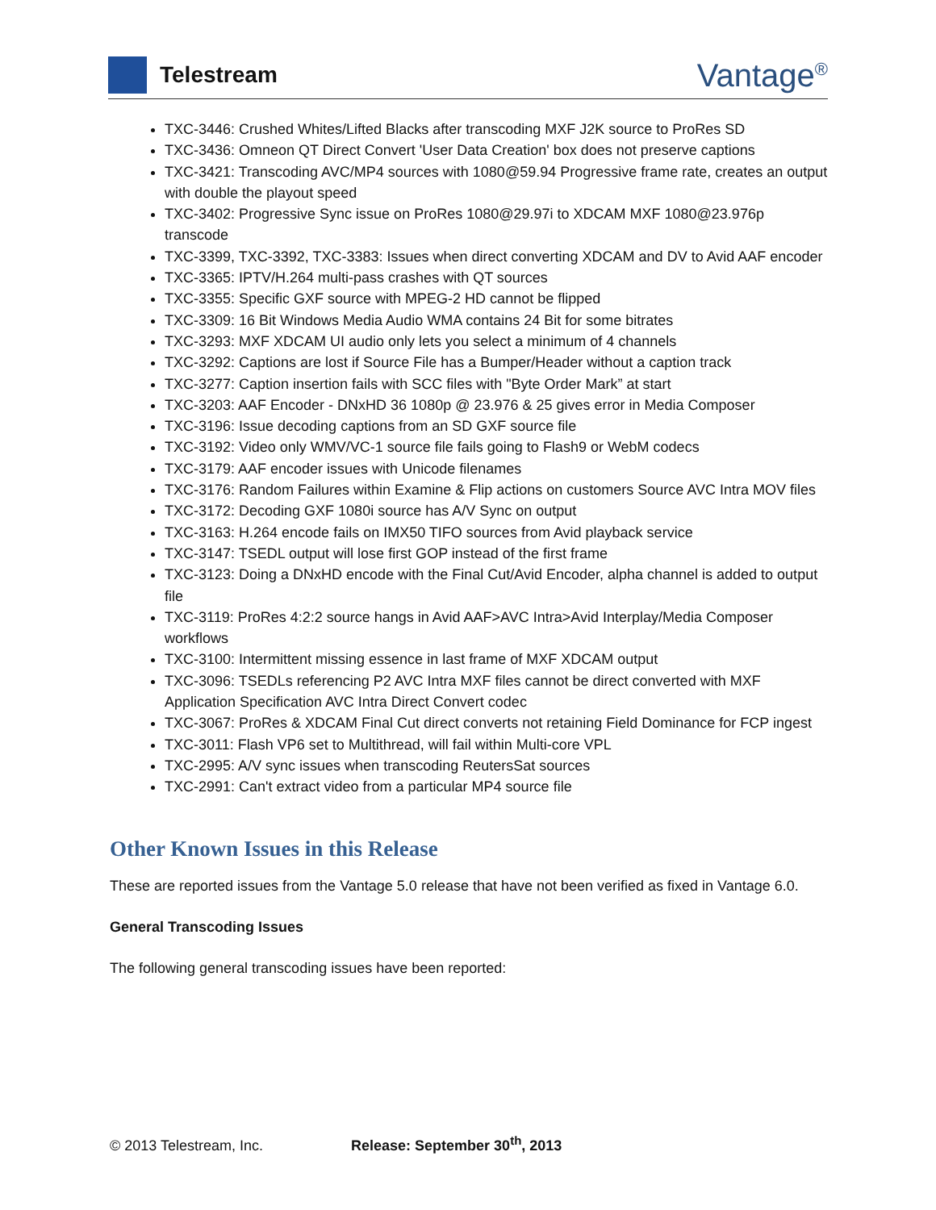Telestream
Vantage<sup>®</sup>
TXC-3446: Crushed Whites/Lifted Blacks after transcoding MXF J2K source to ProRes SD
TXC-3436: Omneon QT Direct Convert 'User Data Creation' box does not preserve captions
TXC-3421: Transcoding AVC/MP4 sources with 1080@59.94 Progressive frame rate, creates an output with double the playout speed
TXC-3402: Progressive Sync issue on ProRes 1080@29.97i to XDCAM MXF 1080@23.976p transcode
TXC-3399, TXC-3392, TXC-3383: Issues when direct converting XDCAM and DV to Avid AAF encoder
TXC-3365: IPTV/H.264 multi-pass crashes with QT sources
TXC-3355: Specific GXF source with MPEG-2 HD cannot be flipped
TXC-3309: 16 Bit Windows Media Audio WMA contains 24 Bit for some bitrates
TXC-3293: MXF XDCAM UI audio only lets you select a minimum of 4 channels
TXC-3292: Captions are lost if Source File has a Bumper/Header without a caption track
TXC-3277: Caption insertion fails with SCC files with "Byte Order Mark” at start
TXC-3203: AAF Encoder - DNxHD 36 1080p @ 23.976 & 25 gives error in Media Composer
TXC-3196: Issue decoding captions from an SD GXF source file
TXC-3192: Video only WMV/VC-1 source file fails going to Flash9 or WebM codecs
TXC-3179: AAF encoder issues with Unicode filenames
TXC-3176: Random Failures within Examine & Flip actions on customers Source AVC Intra MOV files
TXC-3172: Decoding GXF 1080i source has A/V Sync on output
TXC-3163: H.264 encode fails on IMX50 TIFO sources from Avid playback service
TXC-3147: TSEDL output will lose first GOP instead of the first frame
TXC-3123: Doing a DNxHD encode with the Final Cut/Avid Encoder, alpha channel is added to output file
TXC-3119: ProRes 4:2:2 source hangs in Avid AAF>AVC Intra>Avid Interplay/Media Composer workflows
TXC-3100: Intermittent missing essence in last frame of MXF XDCAM output
TXC-3096: TSEDLs referencing P2 AVC Intra MXF files cannot be direct converted with MXF Application Specification AVC Intra Direct Convert codec
TXC-3067: ProRes & XDCAM Final Cut direct converts not retaining Field Dominance for FCP ingest
TXC-3011: Flash VP6 set to Multithread, will fail within Multi-core VPL
TXC-2995: A/V sync issues when transcoding ReutersSat sources
TXC-2991: Can't extract video from a particular MP4 source file
Other Known Issues in this Release
These are reported issues from the Vantage 5.0 release that have not been verified as fixed in Vantage 6.0.
General Transcoding Issues
The following general transcoding issues have been reported:
© 2013 Telestream, Inc. Release: September 30<sup>th</sup>, 2013